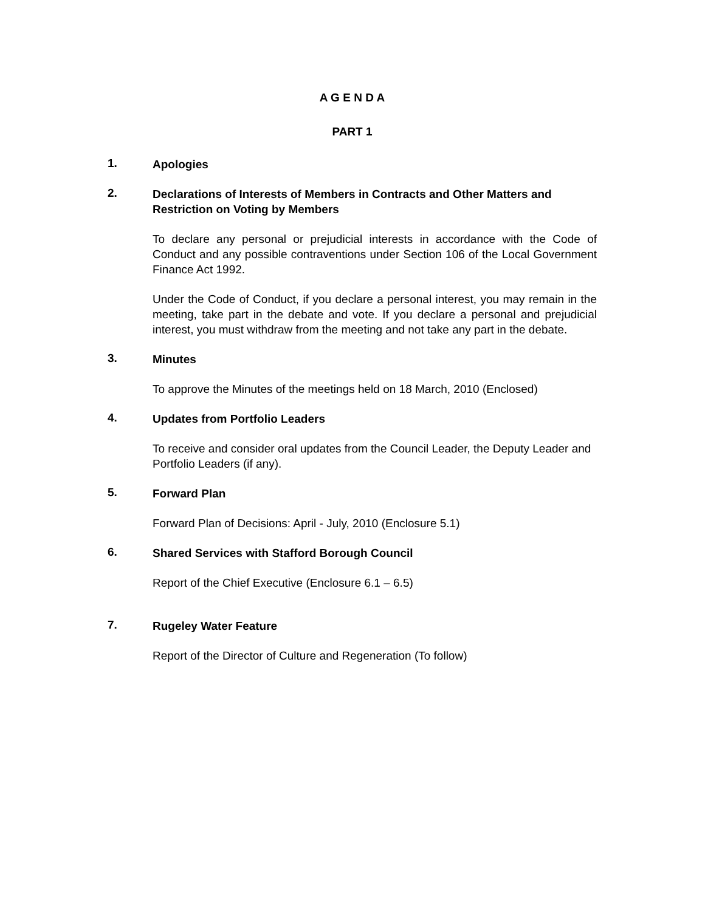A G E N D A
PART 1
1.
Apologies
2.
Declarations of Interests of Members in Contracts and Other Matters and Restriction on Voting by Members
To declare any personal or prejudicial interests in accordance with the Code of Conduct and any possible contraventions under Section 106 of the Local Government Finance Act 1992.
Under the Code of Conduct, if you declare a personal interest, you may remain in the meeting, take part in the debate and vote. If you declare a personal and prejudicial interest, you must withdraw from the meeting and not take any part in the debate.
3.
Minutes
To approve the Minutes of the meetings held on 18 March, 2010 (Enclosed)
4.
Updates from Portfolio Leaders
To receive and consider oral updates from the Council Leader, the Deputy Leader and
Portfolio Leaders (if any).
5.
Forward Plan
Forward Plan of Decisions: April - July, 2010 (Enclosure 5.1)
6.
Shared Services with Stafford Borough Council
Report of the Chief Executive (Enclosure 6.1 – 6.5)
7.
Rugeley Water Feature
Report of the Director of Culture and Regeneration (To follow)